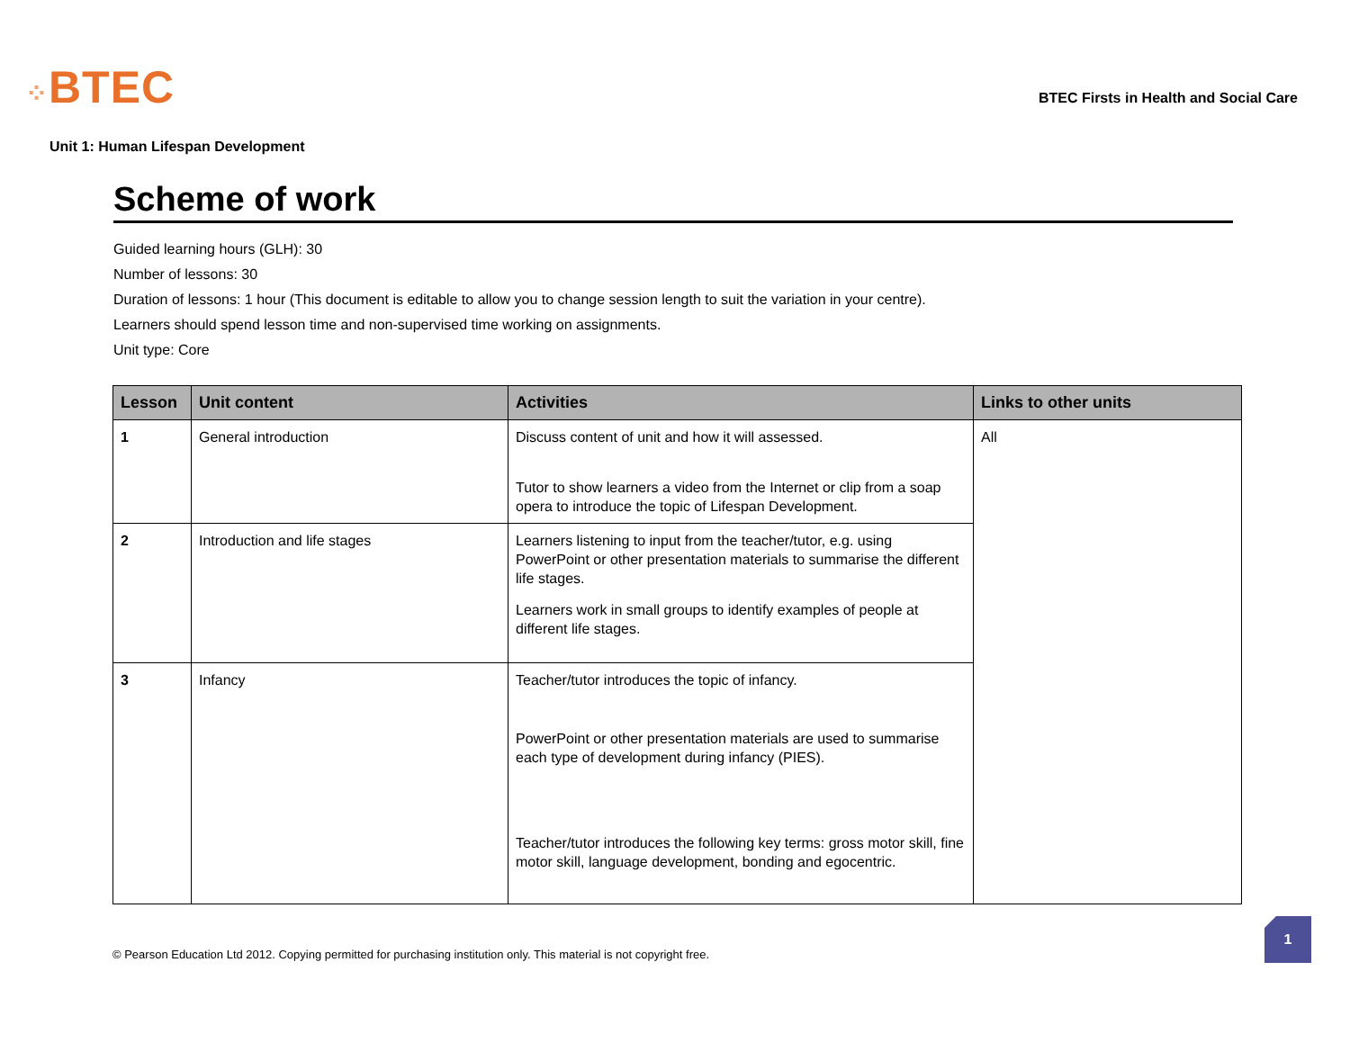⁘BTEC
BTEC Firsts in Health and Social Care
Unit 1: Human Lifespan Development
Scheme of work
Guided learning hours (GLH): 30
Number of lessons: 30
Duration of lessons: 1 hour (This document is editable to allow you to change session length to suit the variation in your centre).
Learners should spend lesson time and non-supervised time working on assignments.
Unit type: Core
| Lesson | Unit content | Activities | Links to other units |
| --- | --- | --- | --- |
| 1 | General introduction | Discuss content of unit and how it will assessed. Tutor to show learners a video from the Internet or clip from a soap opera to introduce the topic of Lifespan Development. | All |
| 2 | Introduction and life stages | Learners listening to input from the teacher/tutor, e.g. using PowerPoint or other presentation materials to summarise the different life stages. Learners work in small groups to identify examples of people at different life stages. | |
| 3 | Infancy | Teacher/tutor introduces the topic of infancy. PowerPoint or other presentation materials are used to summarise each type of development during infancy (PIES). Teacher/tutor introduces the following key terms: gross motor skill, fine motor skill, language development, bonding and egocentric. | |
© Pearson Education Ltd 2012. Copying permitted for purchasing institution only. This material is not copyright free.
1